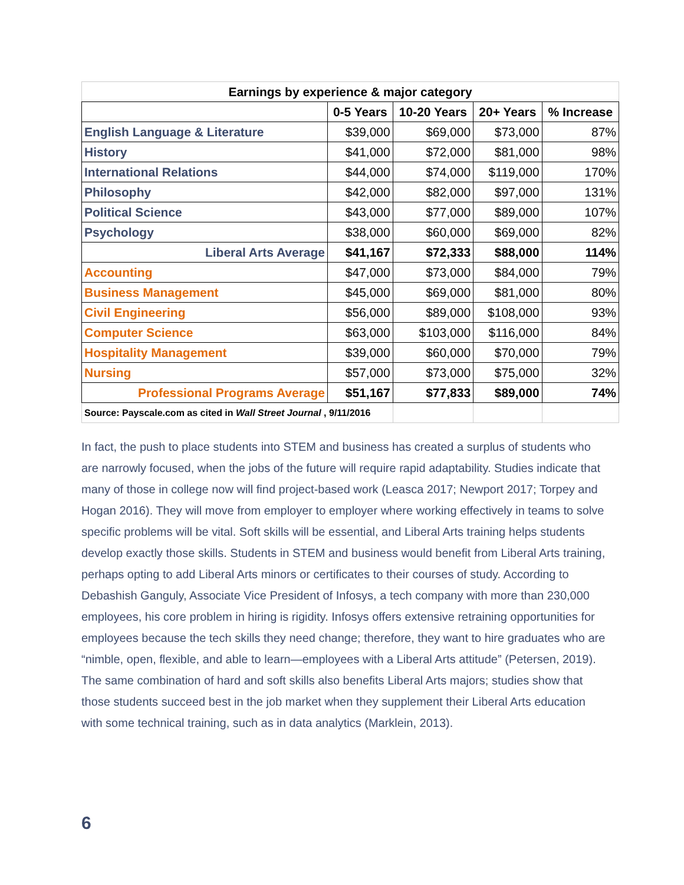| Earnings by experience & major category | | | | |
| --- | --- | --- | --- | --- |
| | 0-5 Years | 10-20 Years | 20+ Years | % Increase |
| English Language & Literature | $39,000 | $69,000 | $73,000 | 87% |
| History | $41,000 | $72,000 | $81,000 | 98% |
| International Relations | $44,000 | $74,000 | $119,000 | 170% |
| Philosophy | $42,000 | $82,000 | $97,000 | 131% |
| Political Science | $43,000 | $77,000 | $89,000 | 107% |
| Psychology | $38,000 | $60,000 | $69,000 | 82% |
| Liberal Arts Average | $41,167 | $72,333 | $88,000 | 114% |
| Accounting | $47,000 | $73,000 | $84,000 | 79% |
| Business Management | $45,000 | $69,000 | $81,000 | 80% |
| Civil Engineering | $56,000 | $89,000 | $108,000 | 93% |
| Computer Science | $63,000 | $103,000 | $116,000 | 84% |
| Hospitality Management | $39,000 | $60,000 | $70,000 | 79% |
| Nursing | $57,000 | $73,000 | $75,000 | 32% |
| Professional Programs Average | $51,167 | $77,833 | $89,000 | 74% |
| Source: Payscale.com as cited in Wall Street Journal , 9/11/2016 | | | | |
In fact, the push to place students into STEM and business has created a surplus of students who are narrowly focused, when the jobs of the future will require rapid adaptability. Studies indicate that many of those in college now will find project-based work (Leasca 2017; Newport 2017; Torpey and Hogan 2016). They will move from employer to employer where working effectively in teams to solve specific problems will be vital. Soft skills will be essential, and Liberal Arts training helps students develop exactly those skills. Students in STEM and business would benefit from Liberal Arts training, perhaps opting to add Liberal Arts minors or certificates to their courses of study. According to Debashish Ganguly, Associate Vice President of Infosys, a tech company with more than 230,000 employees, his core problem in hiring is rigidity. Infosys offers extensive retraining opportunities for employees because the tech skills they need change; therefore, they want to hire graduates who are “nimble, open, flexible, and able to learn—employees with a Liberal Arts attitude” (Petersen, 2019). The same combination of hard and soft skills also benefits Liberal Arts majors; studies show that those students succeed best in the job market when they supplement their Liberal Arts education with some technical training, such as in data analytics (Marklein, 2013).
6